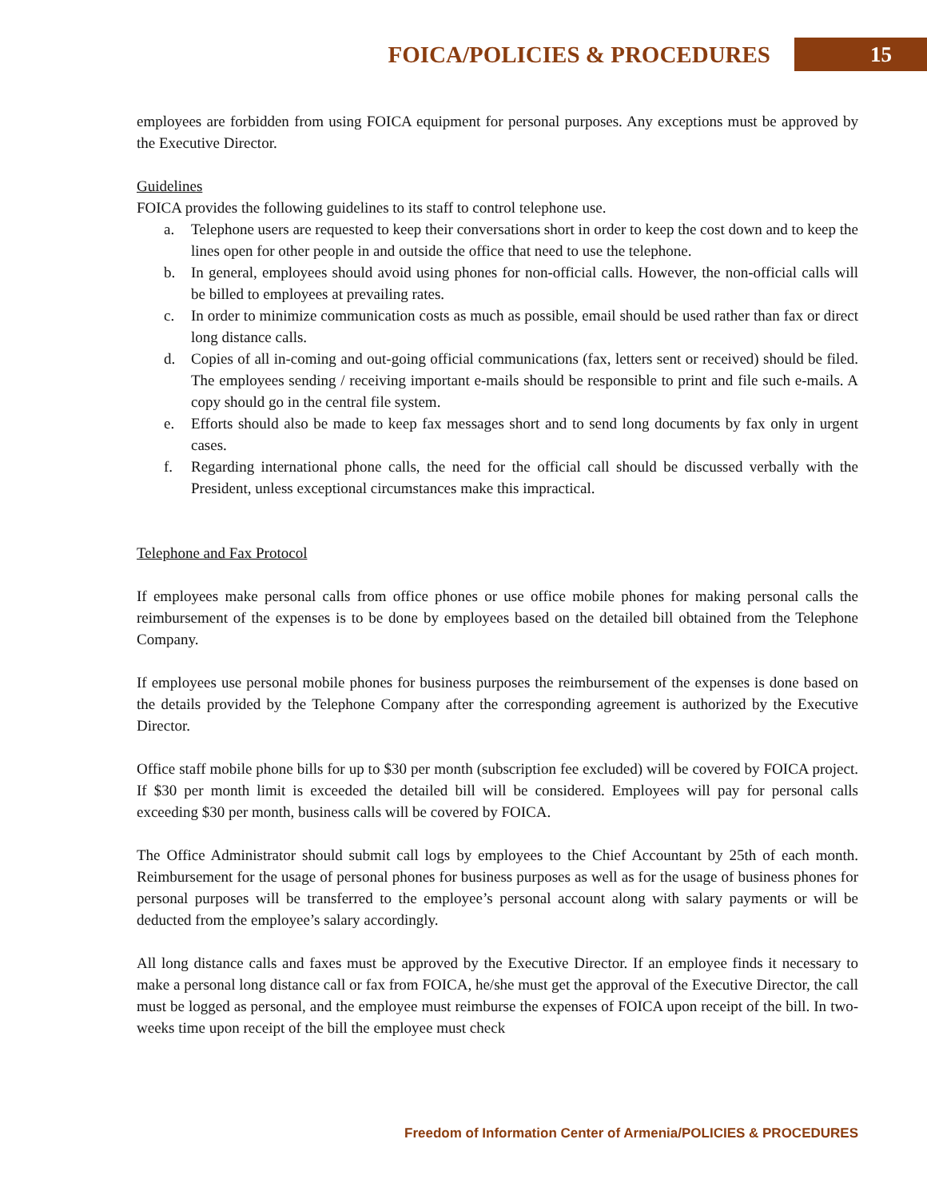FOICA/POLICIES & PROCEDURES
15
employees are forbidden from using FOICA equipment for personal purposes. Any exceptions must be approved by the Executive Director.
Guidelines
FOICA provides the following guidelines to its staff to control telephone use.
a. Telephone users are requested to keep their conversations short in order to keep the cost down and to keep the lines open for other people in and outside the office that need to use the telephone.
b. In general, employees should avoid using phones for non-official calls. However, the non-official calls will be billed to employees at prevailing rates.
c. In order to minimize communication costs as much as possible, email should be used rather than fax or direct long distance calls.
d. Copies of all in-coming and out-going official communications (fax, letters sent or received) should be filed. The employees sending / receiving important e-mails should be responsible to print and file such e-mails. A copy should go in the central file system.
e. Efforts should also be made to keep fax messages short and to send long documents by fax only in urgent cases.
f. Regarding international phone calls, the need for the official call should be discussed verbally with the President, unless exceptional circumstances make this impractical.
Telephone and Fax Protocol
If employees make personal calls from office phones or use office mobile phones for making personal calls the reimbursement of the expenses is to be done by employees based on the detailed bill obtained from the Telephone Company.
If employees use personal mobile phones for business purposes the reimbursement of the expenses is done based on the details provided by the Telephone Company after the corresponding agreement is authorized by the Executive Director.
Office staff mobile phone bills for up to $30 per month (subscription fee excluded) will be covered by FOICA project. If $30 per month limit is exceeded the detailed bill will be considered. Employees will pay for personal calls exceeding $30 per month, business calls will be covered by FOICA.
The Office Administrator should submit call logs by employees to the Chief Accountant by 25th of each month. Reimbursement for the usage of personal phones for business purposes as well as for the usage of business phones for personal purposes will be transferred to the employee’s personal account along with salary payments or will be deducted from the employee’s salary accordingly.
All long distance calls and faxes must be approved by the Executive Director. If an employee finds it necessary to make a personal long distance call or fax from FOICA, he/she must get the approval of the Executive Director, the call must be logged as personal, and the employee must reimburse the expenses of FOICA upon receipt of the bill. In two-weeks time upon receipt of the bill the employee must check
Freedom of Information Center of Armenia/POLICIES & PROCEDURES